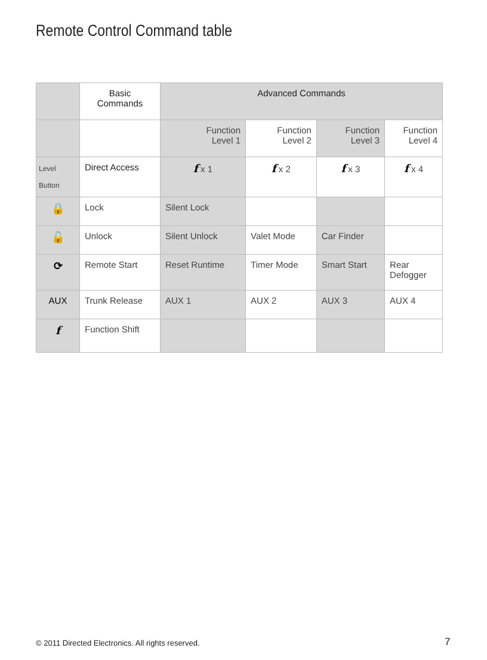Remote Control Command table
| | Basic Commands | Advanced Commands | | | |
| | | Function Level 1 | Function Level 2 | Function Level 3 | Function Level 4 |
| Level Button | Direct Access | f x 1 | f x 2 | f x 3 | f x 4 |
| 🔒 | Lock | Silent Lock | | | |
| 🔓 | Unlock | Silent Unlock | Valet Mode | Car Finder | |
| ⟳ | Remote Start | Reset Runtime | Timer Mode | Smart Start | Rear Defogger |
| AUX | Trunk Release | AUX 1 | AUX 2 | AUX 3 | AUX 4 |
| f | Function Shift | | | | |
© 2011 Directed Electronics. All rights reserved.
7